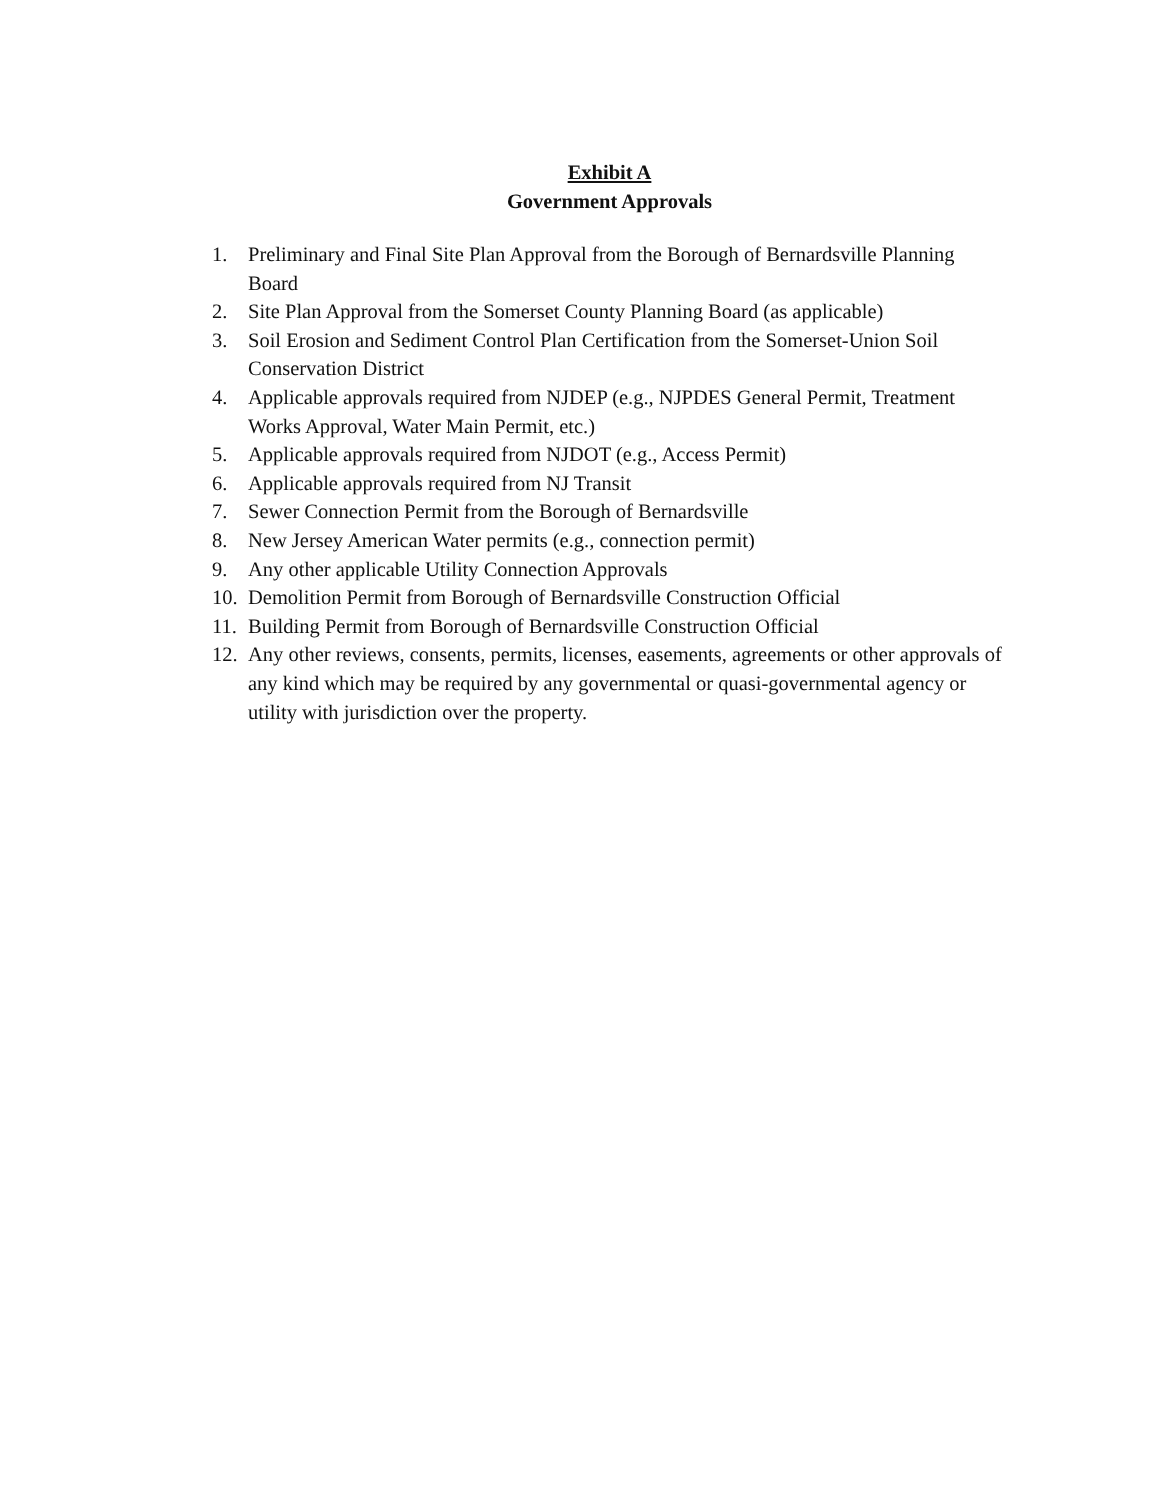Exhibit A
Government Approvals
1. Preliminary and Final Site Plan Approval from the Borough of Bernardsville Planning Board
2. Site Plan Approval from the Somerset County Planning Board (as applicable)
3. Soil Erosion and Sediment Control Plan Certification from the Somerset-Union Soil Conservation District
4. Applicable approvals required from NJDEP (e.g., NJPDES General Permit, Treatment Works Approval, Water Main Permit, etc.)
5. Applicable approvals required from NJDOT (e.g., Access Permit)
6. Applicable approvals required from NJ Transit
7. Sewer Connection Permit from the Borough of Bernardsville
8. New Jersey American Water permits (e.g., connection permit)
9. Any other applicable Utility Connection Approvals
10. Demolition Permit from Borough of Bernardsville Construction Official
11. Building Permit from Borough of Bernardsville Construction Official
12. Any other reviews, consents, permits, licenses, easements, agreements or other approvals of any kind which may be required by any governmental or quasi-governmental agency or utility with jurisdiction over the property.